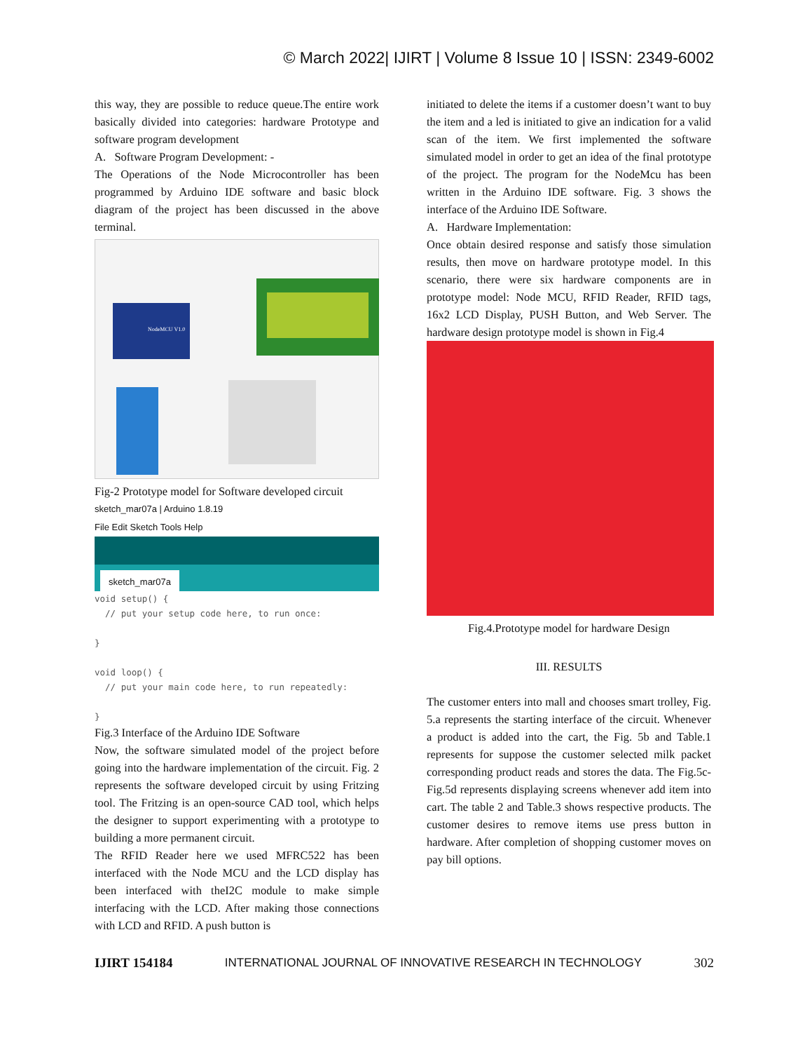© March 2022| IJIRT | Volume 8 Issue 10 | ISSN: 2349-6002
this way, they are possible to reduce queue.The entire work basically divided into categories: hardware Prototype and software program development
A. Software Program Development: -
The Operations of the Node Microcontroller has been programmed by Arduino IDE software and basic block diagram of the project has been discussed in the above terminal.
NodeMCU V1.0
Fig-2 Prototype model for Software developed circuit
sketch_mar07a | Arduino 1.8.19
File Edit Sketch Tools Help
sketch_mar07a
void setup() { // put your setup code here, to run once: } void loop() { // put your main code here, to run repeatedly: }
Fig.3 Interface of the Arduino IDE Software
Now, the software simulated model of the project before going into the hardware implementation of the circuit. Fig. 2 represents the software developed circuit by using Fritzing tool. The Fritzing is an open-source CAD tool, which helps the designer to support experimenting with a prototype to building a more permanent circuit.
The RFID Reader here we used MFRC522 has been interfaced with the Node MCU and the LCD display has been interfaced with theI2C module to make simple interfacing with the LCD. After making those connections with LCD and RFID. A push button is
initiated to delete the items if a customer doesn’t want to buy the item and a led is initiated to give an indication for a valid scan of the item. We first implemented the software simulated model in order to get an idea of the final prototype of the project. The program for the NodeMcu has been written in the Arduino IDE software. Fig. 3 shows the interface of the Arduino IDE Software.
A. Hardware Implementation:
Once obtain desired response and satisfy those simulation results, then move on hardware prototype model. In this scenario, there were six hardware components are in prototype model: Node MCU, RFID Reader, RFID tags, 16x2 LCD Display, PUSH Button, and Web Server. The hardware design prototype model is shown in Fig.4
Fig.4.Prototype model for hardware Design
III. RESULTS
The customer enters into mall and chooses smart trolley, Fig. 5.a represents the starting interface of the circuit. Whenever a product is added into the cart, the Fig. 5b and Table.1 represents for suppose the customer selected milk packet corresponding product reads and stores the data. The Fig.5c-Fig.5d represents displaying screens whenever add item into cart. The table 2 and Table.3 shows respective products. The customer desires to remove items use press button in hardware. After completion of shopping customer moves on pay bill options.
IJIRT 154184 INTERNATIONAL JOURNAL OF INNOVATIVE RESEARCH IN TECHNOLOGY 302